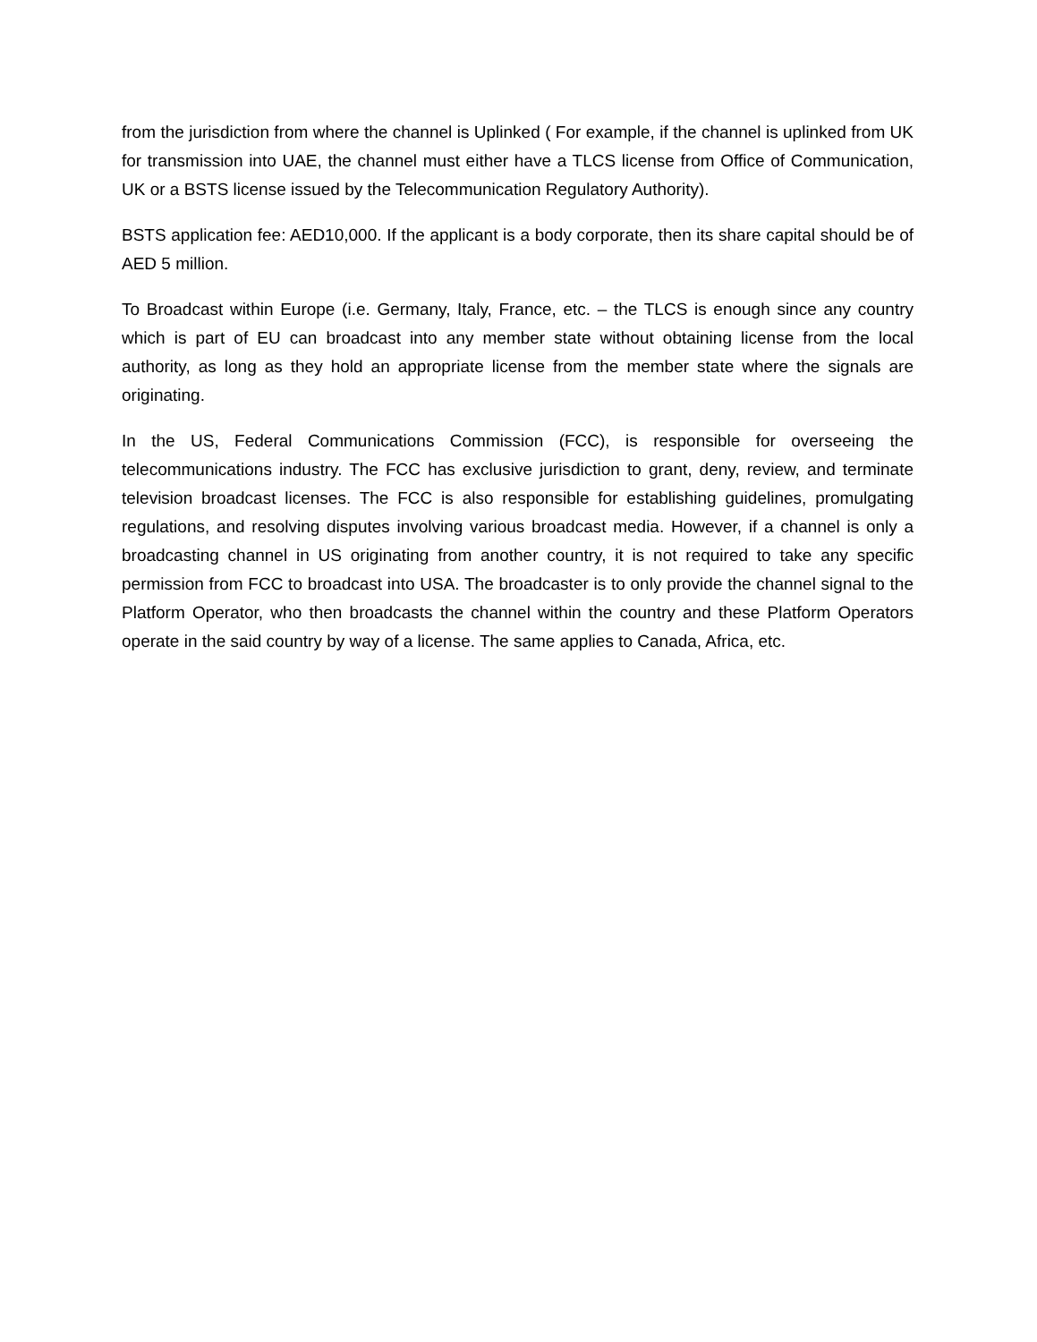from the jurisdiction from where the channel is Uplinked ( For example, if the channel is uplinked from UK for transmission into UAE, the channel must either have a TLCS license from Office of Communication, UK or a BSTS license issued by the Telecommunication Regulatory Authority).
BSTS application fee: AED10,000. If the applicant is a body corporate, then its share capital should be of AED 5 million.
To Broadcast within Europe (i.e. Germany, Italy, France, etc. – the TLCS is enough since any country which is part of EU can broadcast into any member state without obtaining license from the local authority, as long as they hold an appropriate license from the member state where the signals are originating.
In the US, Federal Communications Commission (FCC), is responsible for overseeing the telecommunications industry. The FCC has exclusive jurisdiction to grant, deny, review, and terminate television broadcast licenses. The FCC is also responsible for establishing guidelines, promulgating regulations, and resolving disputes involving various broadcast media. However, if a channel is only a broadcasting channel in US originating from another country, it is not required to take any specific permission from FCC to broadcast into USA. The broadcaster is to only provide the channel signal to the Platform Operator, who then broadcasts the channel within the country and these Platform Operators operate in the said country by way of a license. The same applies to Canada, Africa, etc.